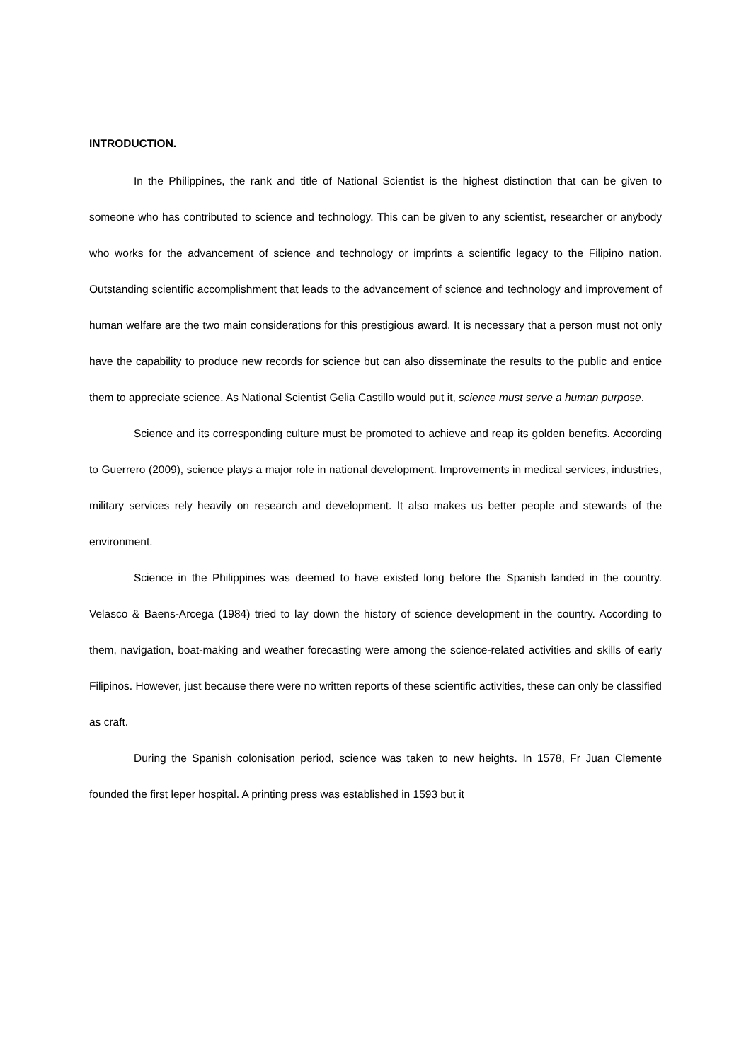INTRODUCTION.
In the Philippines, the rank and title of National Scientist is the highest distinction that can be given to someone who has contributed to science and technology. This can be given to any scientist, researcher or anybody who works for the advancement of science and technology or imprints a scientific legacy to the Filipino nation. Outstanding scientific accomplishment that leads to the advancement of science and technology and improvement of human welfare are the two main considerations for this prestigious award. It is necessary that a person must not only have the capability to produce new records for science but can also disseminate the results to the public and entice them to appreciate science. As National Scientist Gelia Castillo would put it, science must serve a human purpose.
Science and its corresponding culture must be promoted to achieve and reap its golden benefits. According to Guerrero (2009), science plays a major role in national development. Improvements in medical services, industries, military services rely heavily on research and development. It also makes us better people and stewards of the environment.
Science in the Philippines was deemed to have existed long before the Spanish landed in the country. Velasco & Baens-Arcega (1984) tried to lay down the history of science development in the country. According to them, navigation, boat-making and weather forecasting were among the science-related activities and skills of early Filipinos. However, just because there were no written reports of these scientific activities, these can only be classified as craft.
During the Spanish colonisation period, science was taken to new heights. In 1578, Fr Juan Clemente founded the first leper hospital. A printing press was established in 1593 but it